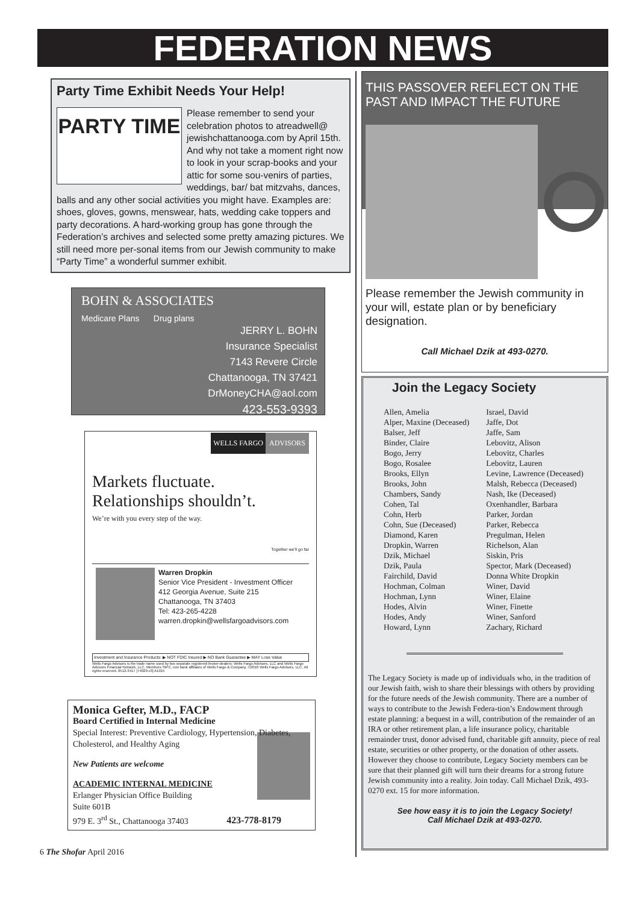FEDERATION NEWS
Party Time Exhibit Needs Your Help!
PARTY TIME
Please remember to send your celebration photos to atreadwell@ jewishchattanooga.com by April 15th. And why not take a moment right now to look in your scrap-books and your attic for some sou-venirs of parties, weddings, bar/ bat mitzvahs, dances, balls and any other social activities you might have. Examples are: shoes, gloves, gowns, menswear, hats, wedding cake toppers and party decorations. A hard-working group has gone through the Federation’s archives and selected some pretty amazing pictures. We still need more per-sonal items from our Jewish community to make “Party Time” a wonderful summer exhibit.
BOHN & ASSOCIATES
Medicare Plans Drug plans
JERRY L. BOHN
Insurance Specialist
7143 Revere Circle
Chattanooga, TN 37421
DrMoneyCHA@aol.com
423-553-9393
WELLS FARGO ADVISORS
Markets fluctuate.
Relationships shouldn’t.
We’re with you every step of the way.
Together we’ll go far
Warren Dropkin
Senior Vice President - Investment Officer
412 Georgia Avenue, Suite 215
Chattanooga, TN 37403
Tel: 423-265-4228
warren.dropkin@wellsfargoadvisors.com
Investment and Insurance Products: ▶ NOT FDIC Insured ▶ NO Bank Guarantee ▶ MAY Lose Value
Wells Fargo Advisors is the trade name used by two separate registered broker-dealers: Wells Fargo Advisors, LLC and Wells Fargo Advisors Financial Network, LLC, Members SIPC, non bank affiliates of Wells Fargo & Company. ©2010 Wells Fargo Advisors, LLC. All rights reserved. 0512-3417 [74029-v3] A1015
Monica Gefter, M.D., FACP
Board Certified in Internal Medicine
Special Interest: Preventive Cardiology, Hypertension, Diabetes, Cholesterol, and Healthy Aging
New Patients are welcome
ACADEMIC INTERNAL MEDICINE
Erlanger Physician Office Building
Suite 601B
979 E. 3<sup>rd</sup> St., Chattanooga 37403 423-778-8179
6 The Shofar April 2016
THIS PASSOVER REFLECT ON THE PAST AND IMPACT THE FUTURE
Please remember the Jewish community in your will, estate plan or by beneficiary designation.
Call Michael Dzik at 493-0270.
Join the Legacy Society
Allen, Amelia
Alper, Maxine (Deceased)
Balser, Jeff
Binder, Claire
Bogo, Jerry
Bogo, Rosalee
Brooks, Ellyn
Brooks, John
Chambers, Sandy
Cohen, Tal
Cohn, Herb
Cohn, Sue (Deceased)
Diamond, Karen
Dropkin, Warren
Dzik, Michael
Dzik, Paula
Fairchild, David
Hochman, Colman
Hochman, Lynn
Hodes, Alvin
Hodes, Andy
Howard, Lynn
Israel, David
Jaffe, Dot
Jaffe, Sam
Lebovitz, Alison
Lebovitz, Charles
Lebovitz, Lauren
Levine, Lawrence (Deceased)
Malsh, Rebecca (Deceased)
Nash, Ike (Deceased)
Oxenhandler, Barbara
Parker, Jordan
Parker, Rebecca
Pregulman, Helen
Richelson, Alan
Siskin, Pris
Spector, Mark (Deceased)
Donna White Dropkin
Winer, David
Winer, Elaine
Winer, Finette
Winer, Sanford
Zachary, Richard
The Legacy Society is made up of individuals who, in the tradition of our Jewish faith, wish to share their blessings with others by providing for the future needs of the Jewish community. There are a number of ways to contribute to the Jewish Federa-tion’s Endowment through estate planning: a bequest in a will, contribution of the remainder of an IRA or other retirement plan, a life insurance policy, charitable remainder trust, donor advised fund, charitable gift annuity, piece of real estate, securities or other property, or the donation of other assets. However they choose to contribute, Legacy Society members can be sure that their planned gift will turn their dreams for a strong future Jewish community into a reality. Join today. Call Michael Dzik, 493-0270 ext. 15 for more information.
See how easy it is to join the Legacy Society!
Call Michael Dzik at 493-0270.